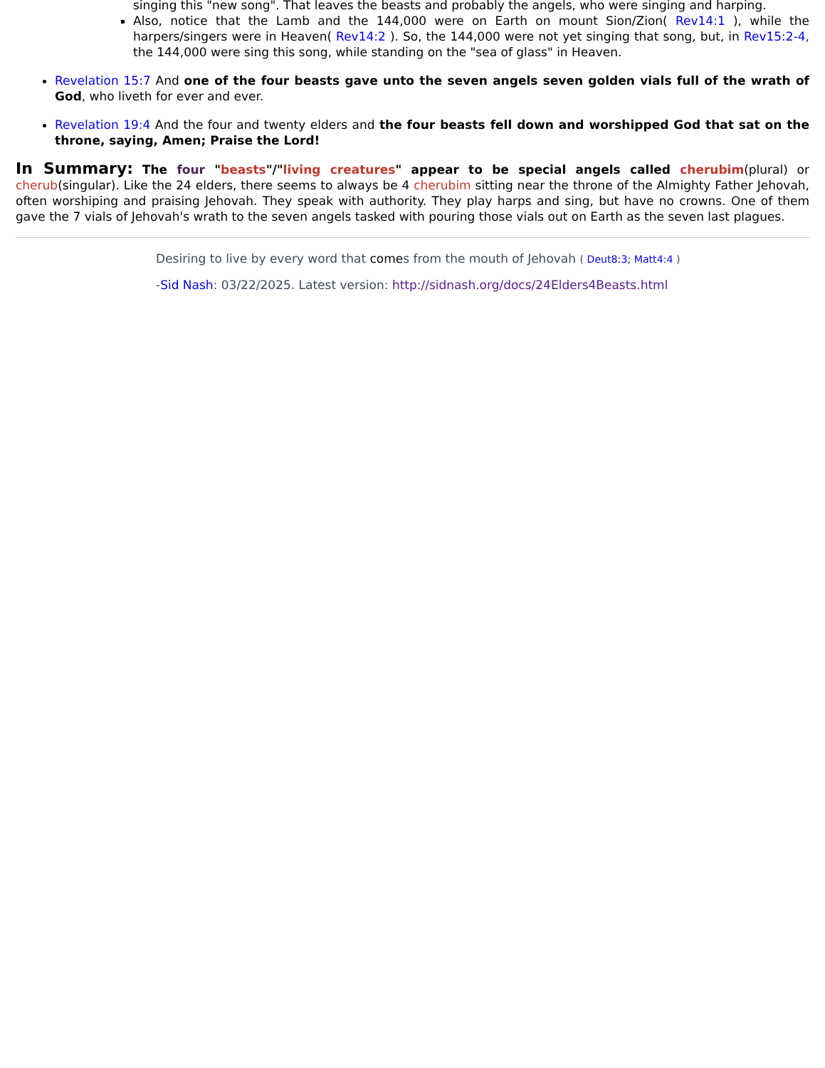singing this "new song". That leaves the beasts and probably the angels, who were singing and harping.
Also, notice that the Lamb and the 144,000 were on Earth on mount Sion/Zion( Rev14:1 ), while the harpers/singers were in Heaven( Rev14:2 ). So, the 144,000 were not yet singing that song, but, in Rev15:2-4, the 144,000 were sing this song, while standing on the "sea of glass" in Heaven.
Revelation 15:7 And one of the four beasts gave unto the seven angels seven golden vials full of the wrath of God, who liveth for ever and ever.
Revelation 19:4 And the four and twenty elders and the four beasts fell down and worshipped God that sat on the throne, saying, Amen; Praise the Lord!
In Summary: The four "beasts"/"living creatures" appear to be special angels called cherubim(plural) or cherub(singular). Like the 24 elders, there seems to always be 4 cherubim sitting near the throne of the Almighty Father Jehovah, often worshiping and praising Jehovah. They speak with authority. They play harps and sing, but have no crowns. One of them gave the 7 vials of Jehovah's wrath to the seven angels tasked with pouring those vials out on Earth as the seven last plagues.
Desiring to live by every word that comes from the mouth of Jehovah ( Deut8:3; Matt4:4 )
-Sid Nash: 03/22/2025. Latest version: http://sidnash.org/docs/24Elders4Beasts.html